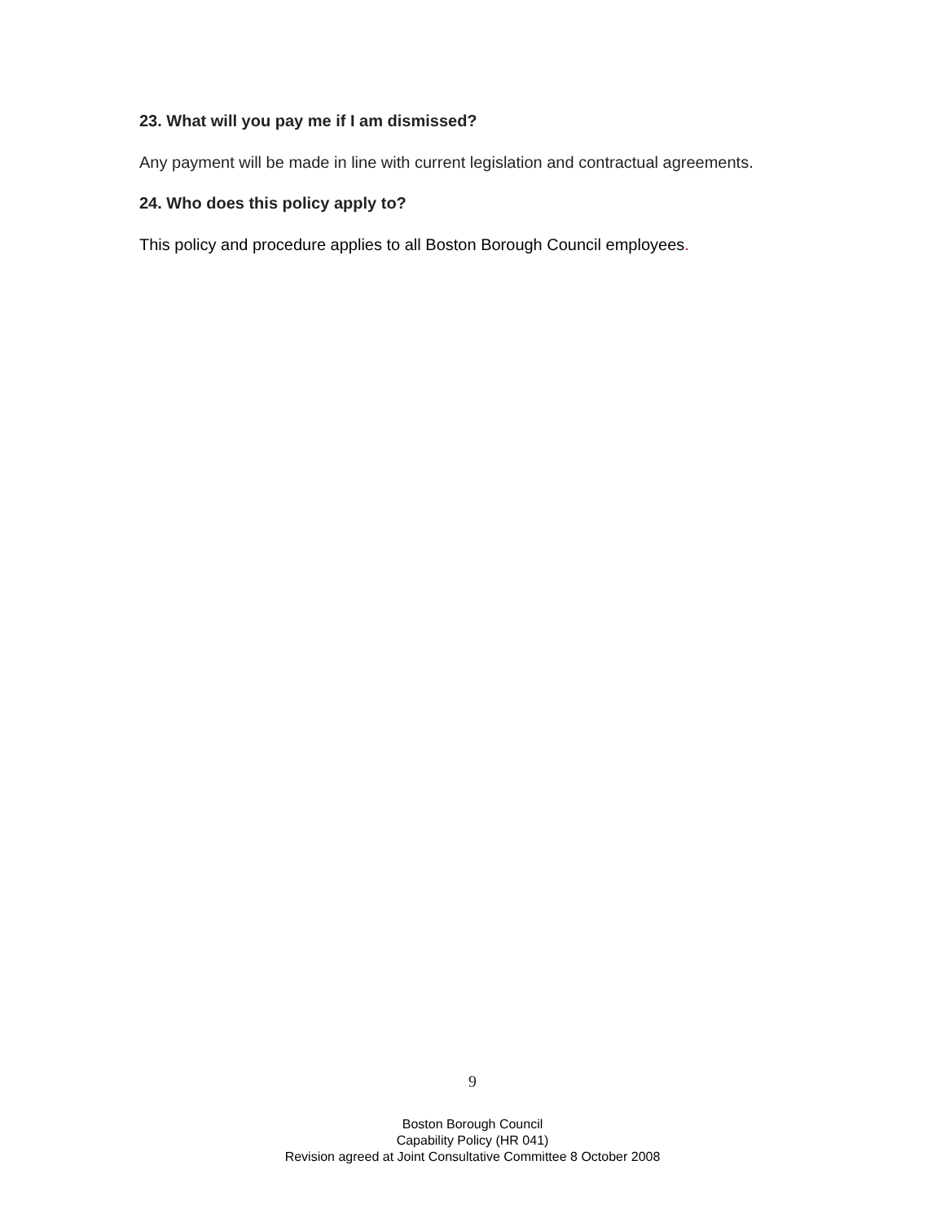23. What will you pay me if I am dismissed?
Any payment will be made in line with current legislation and contractual agreements.
24. Who does this policy apply to?
This policy and procedure applies to all Boston Borough Council employees.
9
Boston Borough Council
Capability Policy (HR 041)
Revision agreed at Joint Consultative Committee 8 October 2008